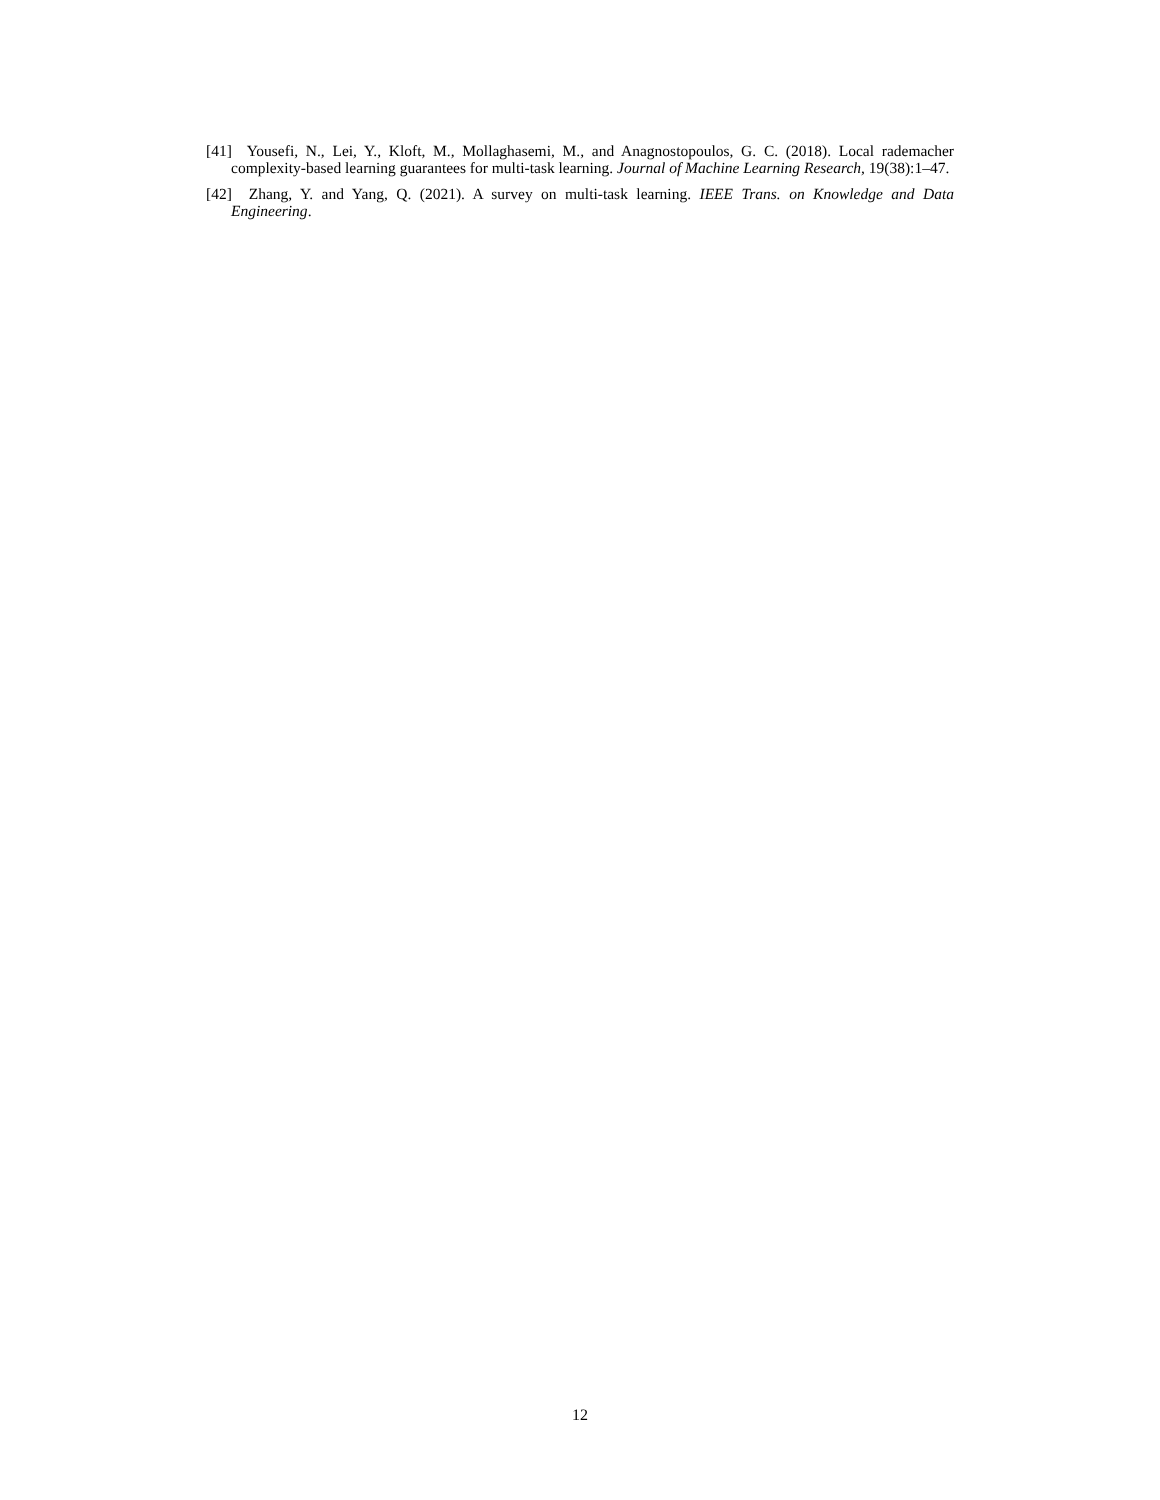[41] Yousefi, N., Lei, Y., Kloft, M., Mollaghasemi, M., and Anagnostopoulos, G. C. (2018). Local rademacher complexity-based learning guarantees for multi-task learning. Journal of Machine Learning Research, 19(38):1–47.
[42] Zhang, Y. and Yang, Q. (2021). A survey on multi-task learning. IEEE Trans. on Knowledge and Data Engineering.
12